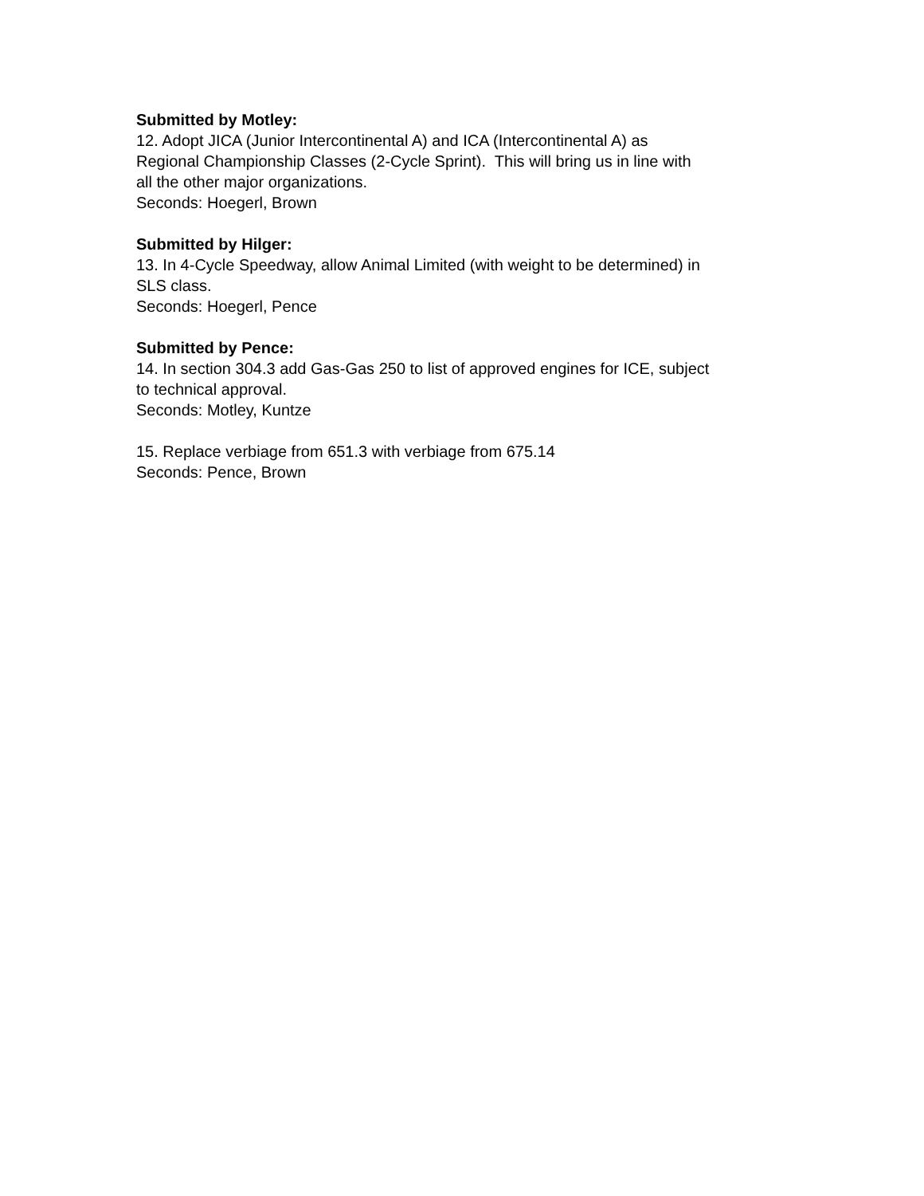Submitted by Motley:
12. Adopt JICA (Junior Intercontinental A) and ICA (Intercontinental A) as
Regional Championship Classes (2-Cycle Sprint). This will bring us in line with
all the other major organizations.
Seconds: Hoegerl, Brown
Submitted by Hilger:
13. In 4-Cycle Speedway, allow Animal Limited (with weight to be determined) in
SLS class.
Seconds: Hoegerl, Pence
Submitted by Pence:
14. In section 304.3 add Gas-Gas 250 to list of approved engines for ICE, subject
to technical approval.
Seconds: Motley, Kuntze
15. Replace verbiage from 651.3 with verbiage from 675.14
Seconds: Pence, Brown